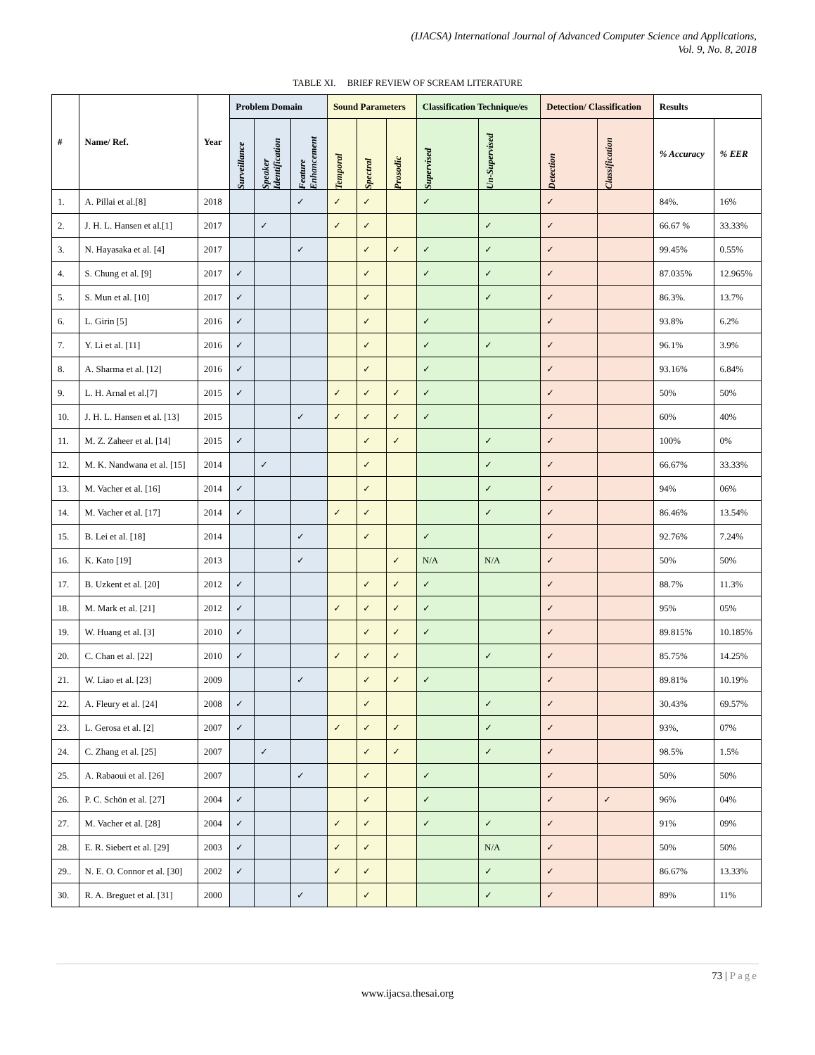(IJACSA) International Journal of Advanced Computer Science and Applications,
Vol. 9, No. 8, 2018
TABLE XI. BRIEF REVIEW OF SCREAM LITERATURE
| # | Name/ Ref. | Year | Problem Domain | | | Sound Parameters | | | Classification Technique/es | | Detection/ Classification | | Results | |
| --- | --- | --- | --- | --- | --- | --- | --- | --- | --- | --- | --- | --- | --- | --- |
| | | | Surveillance | Speaker Identification | Feature Enhancement | Temporal | Spectral | Prosodic | Supervised | Un-Supervised | Detection | Classification | % Accuracy | % EER |
| 1. | A. Pillai et al.[8] | 2018 | | | ✓ | ✓ | ✓ | | ✓ | | ✓ | | 84%. | 16% |
| 2. | J. H. L. Hansen et al.[1] | 2017 | | ✓ | | ✓ | ✓ | | | ✓ | ✓ | | 66.67 % | 33.33% |
| 3. | N. Hayasaka et al. [4] | 2017 | | | ✓ | | ✓ | ✓ | ✓ | ✓ | ✓ | | 99.45% | 0.55% |
| 4. | S. Chung et al. [9] | 2017 | ✓ | | | | ✓ | | ✓ | ✓ | ✓ | | 87.035% | 12.965% |
| 5. | S. Mun et al. [10] | 2017 | ✓ | | | | ✓ | | | ✓ | ✓ | | 86.3%. | 13.7% |
| 6. | L. Girin [5] | 2016 | ✓ | | | | ✓ | | ✓ | | ✓ | | 93.8% | 6.2% |
| 7. | Y. Li et al. [11] | 2016 | ✓ | | | | ✓ | | ✓ | ✓ | ✓ | | 96.1% | 3.9% |
| 8. | A. Sharma et al. [12] | 2016 | ✓ | | | | ✓ | | ✓ | | ✓ | | 93.16% | 6.84% |
| 9. | L. H. Arnal et al.[7] | 2015 | ✓ | | | ✓ | ✓ | ✓ | ✓ | | ✓ | | 50% | 50% |
| 10. | J. H. L. Hansen et al. [13] | 2015 | | | ✓ | ✓ | ✓ | ✓ | ✓ | | ✓ | | 60% | 40% |
| 11. | M. Z. Zaheer et al. [14] | 2015 | ✓ | | | | ✓ | ✓ | | ✓ | ✓ | | 100% | 0% |
| 12. | M. K. Nandwana et al. [15] | 2014 | | ✓ | | | ✓ | | | ✓ | ✓ | | 66.67% | 33.33% |
| 13. | M. Vacher et al. [16] | 2014 | ✓ | | | | ✓ | | | ✓ | ✓ | | 94% | 06% |
| 14. | M. Vacher et al. [17] | 2014 | ✓ | | | ✓ | ✓ | | | ✓ | ✓ | | 86.46% | 13.54% |
| 15. | B. Lei et al. [18] | 2014 | | | ✓ | | ✓ | | ✓ | | ✓ | | 92.76% | 7.24% |
| 16. | K. Kato [19] | 2013 | | | ✓ | | | ✓ | N/A | N/A | ✓ | | 50% | 50% |
| 17. | B. Uzkent et al. [20] | 2012 | ✓ | | | | ✓ | ✓ | ✓ | | ✓ | | 88.7% | 11.3% |
| 18. | M. Mark et al. [21] | 2012 | ✓ | | | ✓ | ✓ | ✓ | ✓ | | ✓ | | 95% | 05% |
| 19. | W. Huang et al. [3] | 2010 | ✓ | | | | ✓ | ✓ | ✓ | | ✓ | | 89.815% | 10.185% |
| 20. | C. Chan et al. [22] | 2010 | ✓ | | | ✓ | ✓ | ✓ | | ✓ | ✓ | | 85.75% | 14.25% |
| 21. | W. Liao et al. [23] | 2009 | | | ✓ | | ✓ | ✓ | ✓ | | ✓ | | 89.81% | 10.19% |
| 22. | A. Fleury et al. [24] | 2008 | ✓ | | | | ✓ | | | ✓ | ✓ | | 30.43% | 69.57% |
| 23. | L. Gerosa et al. [2] | 2007 | ✓ | | | ✓ | ✓ | ✓ | | ✓ | ✓ | | 93%, | 07% |
| 24. | C. Zhang et al. [25] | 2007 | | ✓ | | | ✓ | ✓ | | ✓ | ✓ | | 98.5% | 1.5% |
| 25. | A. Rabaoui et al. [26] | 2007 | | | ✓ | | ✓ | | ✓ | | ✓ | | 50% | 50% |
| 26. | P. C. Schön et al. [27] | 2004 | ✓ | | | | ✓ | | ✓ | | ✓ | ✓ | 96% | 04% |
| 27. | M. Vacher et al. [28] | 2004 | ✓ | | | ✓ | ✓ | | ✓ | ✓ | ✓ | | 91% | 09% |
| 28. | E. R. Siebert et al. [29] | 2003 | ✓ | | | ✓ | ✓ | | | N/A | ✓ | | 50% | 50% |
| 29.. | N. E. O. Connor et al. [30] | 2002 | ✓ | | | ✓ | ✓ | | | ✓ | ✓ | | 86.67% | 13.33% |
| 30. | R. A. Breguet et al. [31] | 2000 | | | ✓ | | ✓ | | | ✓ | ✓ | | 89% | 11% |
73 | Page
www.ijacsa.thesai.org